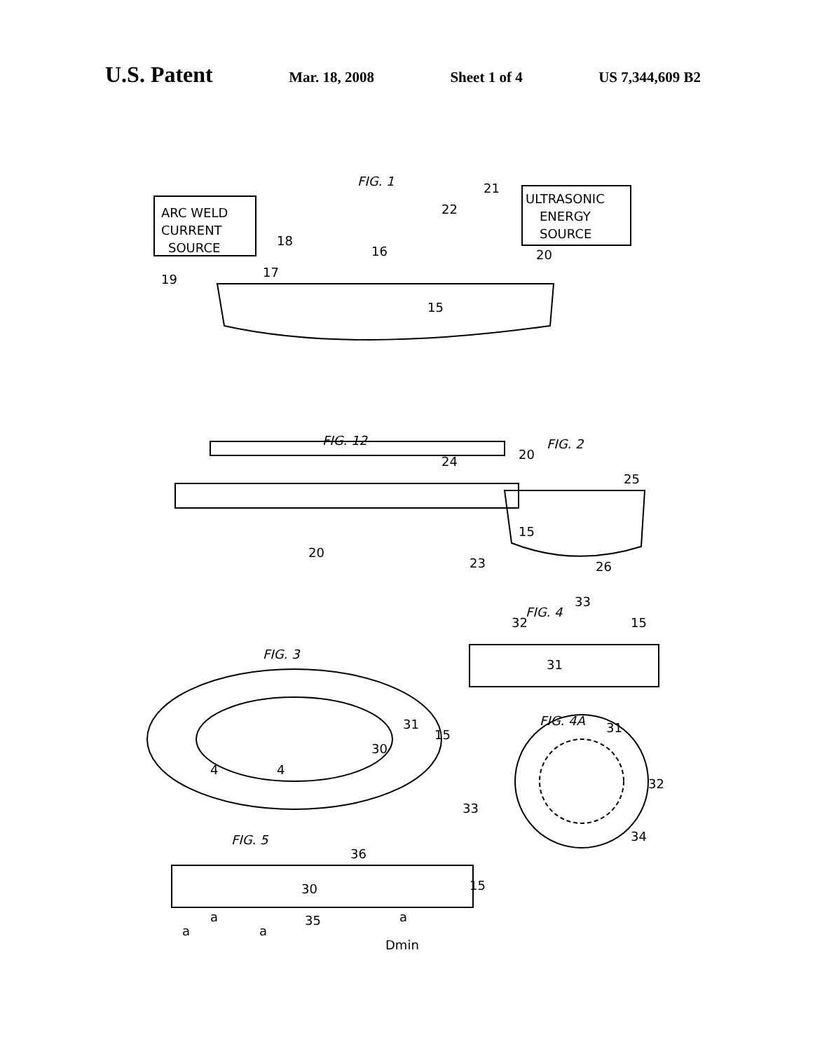U.S. Patent Mar. 18, 2008 Sheet 1 of 4 US 7,344,609 B2
FIG. 1
ARC WELD
CURRENT
SOURCE
ULTRASONIC
ENERGY
SOURCE
21
22
18
16
20
17
19
15
FIG. 12
24
20
23
FIG. 2
20
25
15
26
FIG. 3
31
30
15
4
4
FIG. 4
33
32
15
31
FIG. 4A
31
32
33
34
FIG. 5
30
36
15
35
a
a
a
a
Dmin